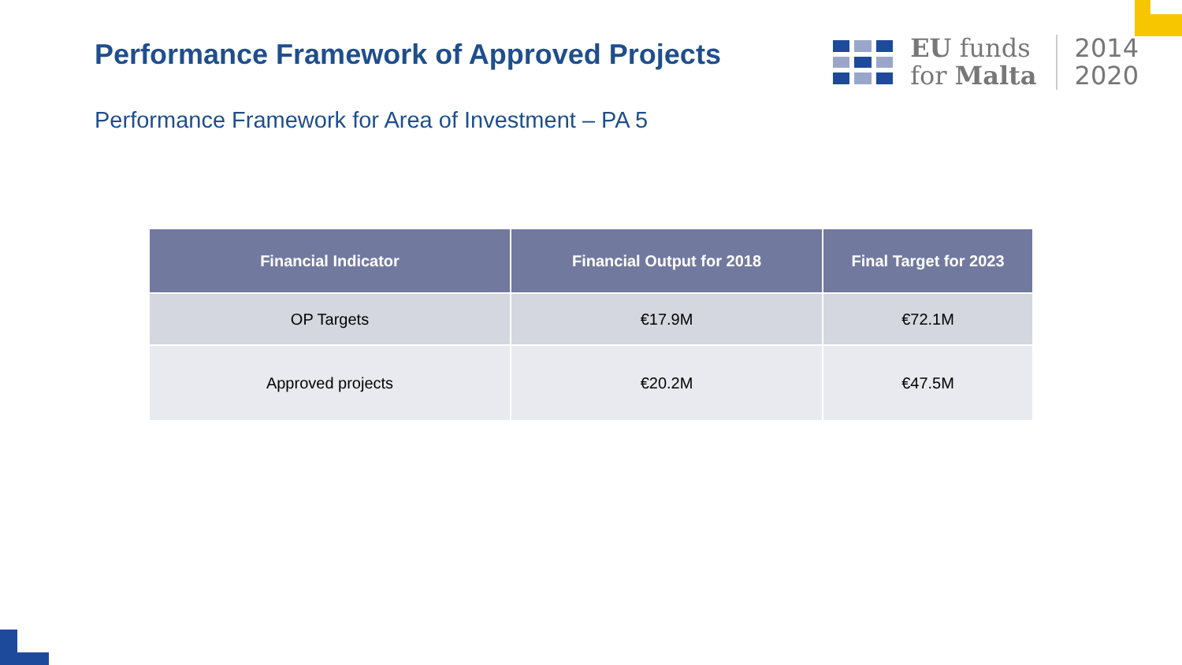Performance Framework of Approved Projects
EU funds
for Malta
2014
2020
Performance Framework for Area of Investment – PA 5
| Financial Indicator | Financial Output for 2018 | Final Target for 2023 |
| --- | --- | --- |
| OP Targets | €17.9M | €72.1M |
| Approved projects | €20.2M | €47.5M |